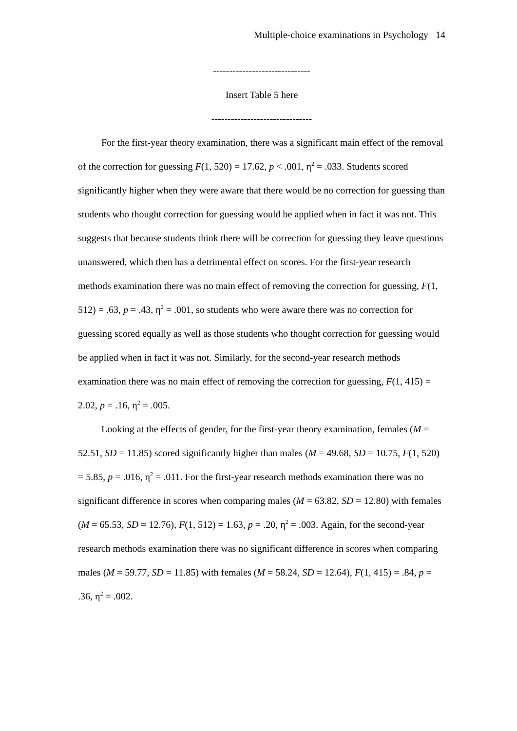Multiple-choice examinations in Psychology 14
------------------------------
Insert Table 5 here
-------------------------------
For the first-year theory examination, there was a significant main effect of the removal of the correction for guessing F(1, 520) = 17.62, p < .001, η<sup>2</sup> = .033. Students scored significantly higher when they were aware that there would be no correction for guessing than students who thought correction for guessing would be applied when in fact it was not. This suggests that because students think there will be correction for guessing they leave questions unanswered, which then has a detrimental effect on scores. For the first-year research methods examination there was no main effect of removing the correction for guessing, F(1, 512) = .63, p = .43, η<sup>2</sup> = .001, so students who were aware there was no correction for guessing scored equally as well as those students who thought correction for guessing would be applied when in fact it was not. Similarly, for the second-year research methods examination there was no main effect of removing the correction for guessing, F(1, 415) = 2.02, p = .16, η<sup>2</sup> = .005.
Looking at the effects of gender, for the first-year theory examination, females (M = 52.51, SD = 11.85) scored significantly higher than males (M = 49.68, SD = 10.75, F(1, 520) = 5.85, p = .016, η<sup>2</sup> = .011. For the first-year research methods examination there was no significant difference in scores when comparing males (M = 63.82, SD = 12.80) with females (M = 65.53, SD = 12.76), F(1, 512) = 1.63, p = .20, η<sup>2</sup> = .003. Again, for the second-year research methods examination there was no significant difference in scores when comparing males (M = 59.77, SD = 11.85) with females (M = 58.24, SD = 12.64), F(1, 415) = .84, p = .36, η<sup>2</sup> = .002.